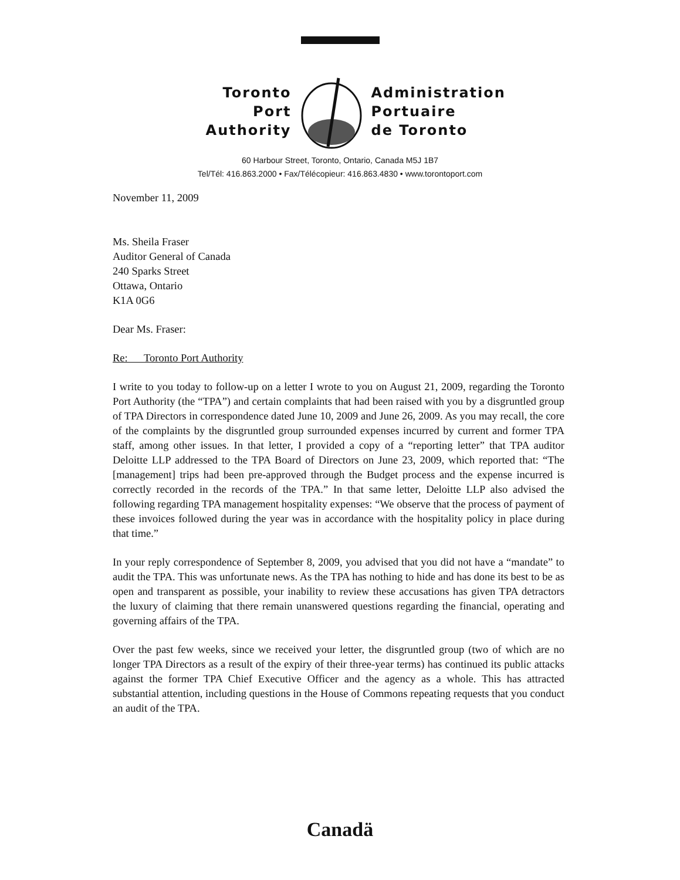Toronto
Port
Authority
Administration
Portuaire
de Toronto
60 Harbour Street, Toronto, Ontario, Canada M5J 1B7
Tel/Tél: 416.863.2000 • Fax/Télécopieur: 416.863.4830 • www.torontoport.com
November 11, 2009
Ms. Sheila Fraser
Auditor General of Canada
240 Sparks Street
Ottawa, Ontario
K1A 0G6
Dear Ms. Fraser:
Re: Toronto Port Authority
I write to you today to follow-up on a letter I wrote to you on August 21, 2009, regarding the Toronto Port Authority (the “TPA”) and certain complaints that had been raised with you by a disgruntled group of TPA Directors in correspondence dated June 10, 2009 and June 26, 2009. As you may recall, the core of the complaints by the disgruntled group surrounded expenses incurred by current and former TPA staff, among other issues. In that letter, I provided a copy of a “reporting letter” that TPA auditor Deloitte LLP addressed to the TPA Board of Directors on June 23, 2009, which reported that: “The [management] trips had been pre-approved through the Budget process and the expense incurred is correctly recorded in the records of the TPA.” In that same letter, Deloitte LLP also advised the following regarding TPA management hospitality expenses: “We observe that the process of payment of these invoices followed during the year was in accordance with the hospitality policy in place during that time.”
In your reply correspondence of September 8, 2009, you advised that you did not have a “mandate” to audit the TPA. This was unfortunate news. As the TPA has nothing to hide and has done its best to be as open and transparent as possible, your inability to review these accusations has given TPA detractors the luxury of claiming that there remain unanswered questions regarding the financial, operating and governing affairs of the TPA.
Over the past few weeks, since we received your letter, the disgruntled group (two of which are no longer TPA Directors as a result of the expiry of their three-year terms) has continued its public attacks against the former TPA Chief Executive Officer and the agency as a whole. This has attracted substantial attention, including questions in the House of Commons repeating requests that you conduct an audit of the TPA.
Canadä